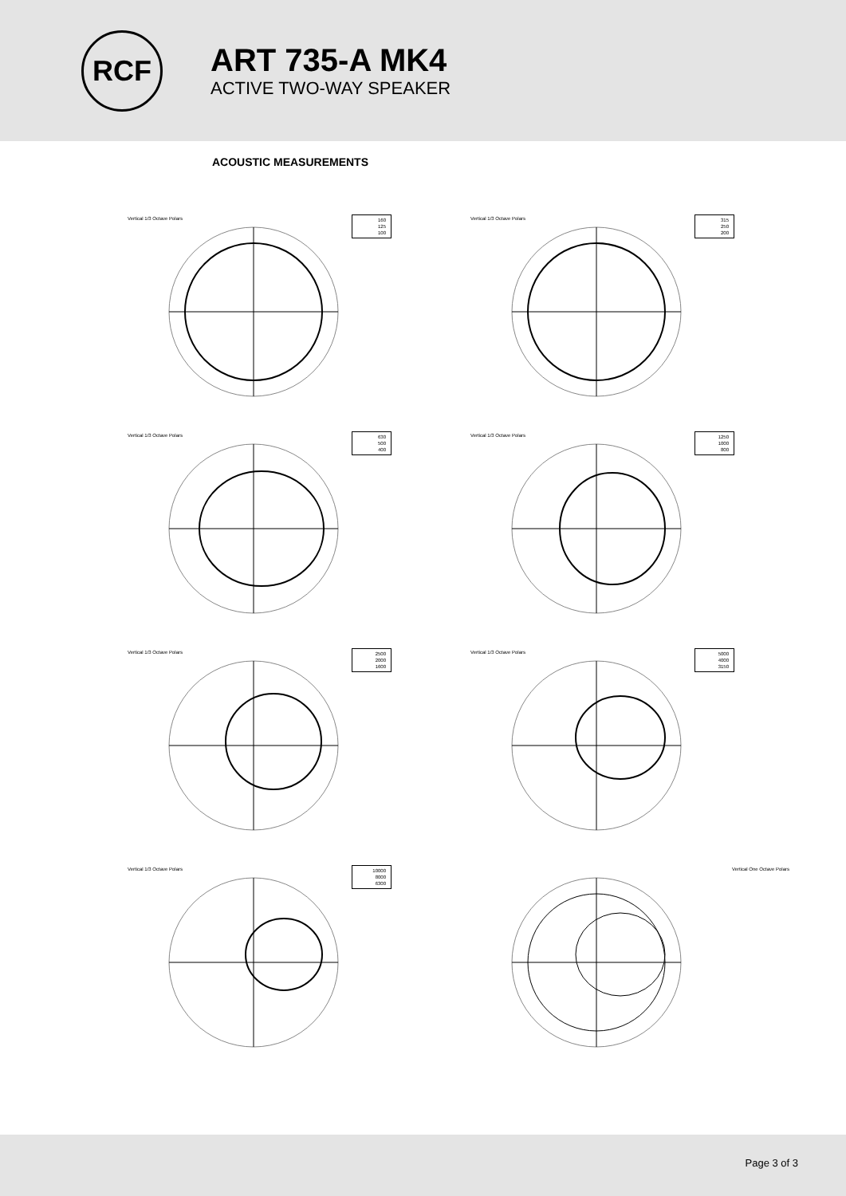RCF
ART 735-A MK4
ACTIVE TWO-WAY SPEAKER
ACOUSTIC MEASUREMENTS
Vertical 1/3 Octave Polars
160
125
100
Vertical 1/3 Octave Polars
315
250
200
Vertical 1/3 Octave Polars
630
500
400
Vertical 1/3 Octave Polars
1250
1000
800
Vertical 1/3 Octave Polars
2500
2000
1600
Vertical 1/3 Octave Polars
5000
4000
3150
Vertical 1/3 Octave Polars
10000
8000
6300
Vertical One Octave Polars
Page 3 of 3